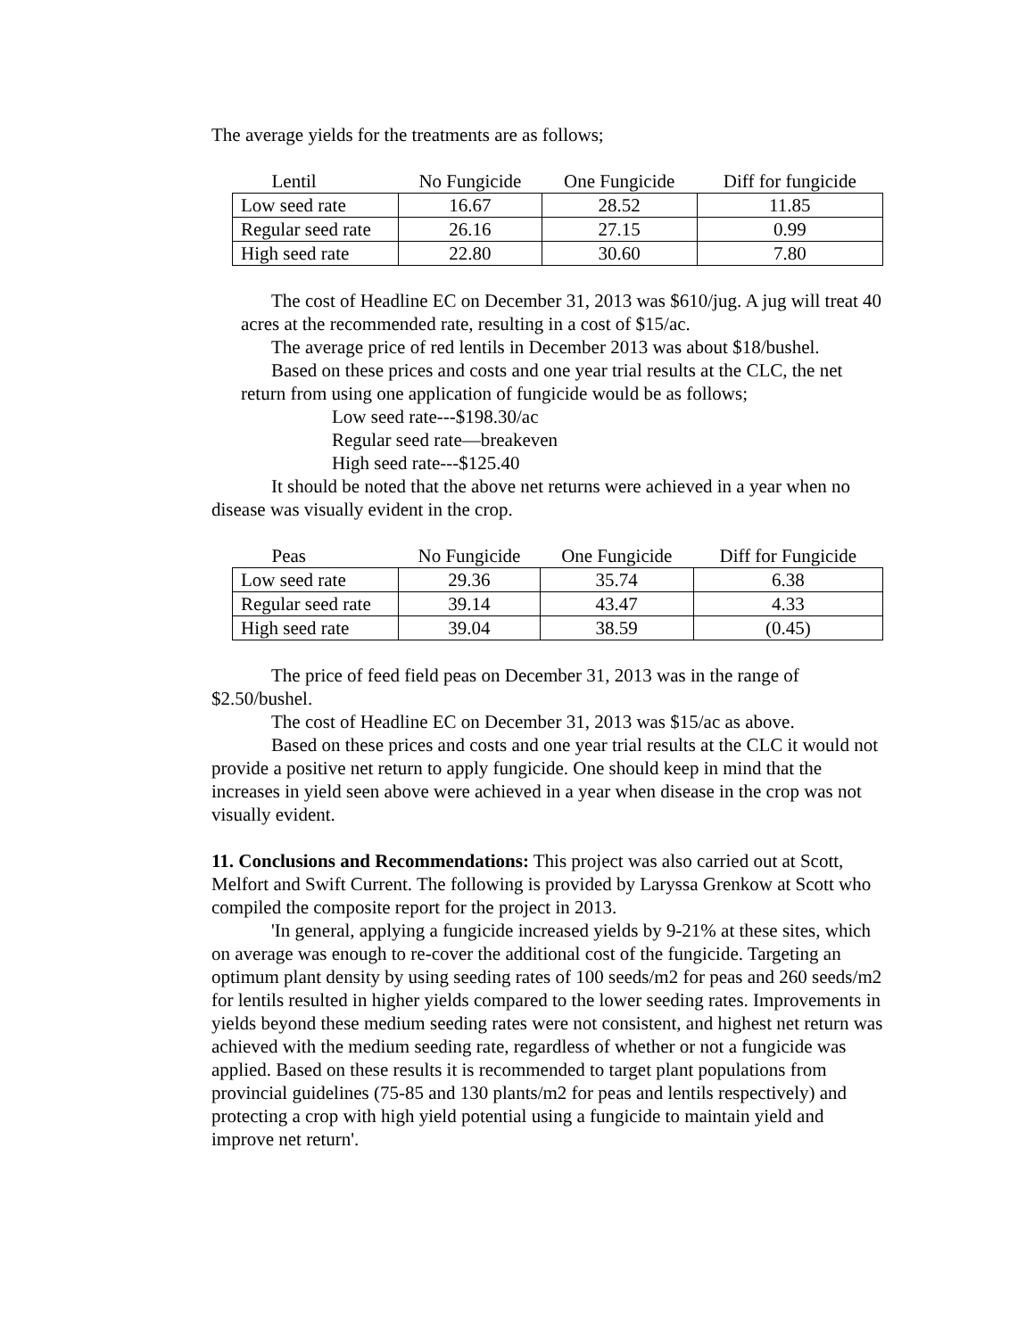The average yields for the treatments are as follows;
| Lentil | No Fungicide | One Fungicide | Diff for fungicide |
| --- | --- | --- | --- |
| Low seed rate | 16.67 | 28.52 | 11.85 |
| Regular seed rate | 26.16 | 27.15 | 0.99 |
| High seed rate | 22.80 | 30.60 | 7.80 |
The cost of Headline EC on December 31, 2013 was $610/jug. A jug will treat 40 acres at the recommended rate, resulting in a cost of $15/ac.
The average price of red lentils in December 2013 was about $18/bushel.
Based on these prices and costs and one year trial results at the CLC, the net return from using one application of fungicide would be as follows;
Low seed rate---$198.30/ac
Regular seed rate—breakeven
High seed rate---$125.40
It should be noted that the above net returns were achieved in a year when no disease was visually evident in the crop.
| Peas | No Fungicide | One Fungicide | Diff for Fungicide |
| --- | --- | --- | --- |
| Low seed rate | 29.36 | 35.74 | 6.38 |
| Regular seed rate | 39.14 | 43.47 | 4.33 |
| High seed rate | 39.04 | 38.59 | (0.45) |
The price of feed field peas on December 31, 2013 was in the range of $2.50/bushel.
The cost of Headline EC on December 31, 2013 was $15/ac as above.
Based on these prices and costs and one year trial results at the CLC it would not provide a positive net return to apply fungicide. One should keep in mind that the increases in yield seen above were achieved in a year when disease in the crop was not visually evident.
11. Conclusions and Recommendations: This project was also carried out at Scott, Melfort and Swift Current. The following is provided by Laryssa Grenkow at Scott who compiled the composite report for the project in 2013.
'In general, applying a fungicide increased yields by 9-21% at these sites, which on average was enough to re-cover the additional cost of the fungicide. Targeting an optimum plant density by using seeding rates of 100 seeds/m2 for peas and 260 seeds/m2 for lentils resulted in higher yields compared to the lower seeding rates. Improvements in yields beyond these medium seeding rates were not consistent, and highest net return was achieved with the medium seeding rate, regardless of whether or not a fungicide was applied. Based on these results it is recommended to target plant populations from provincial guidelines (75-85 and 130 plants/m2 for peas and lentils respectively) and protecting a crop with high yield potential using a fungicide to maintain yield and improve net return'.